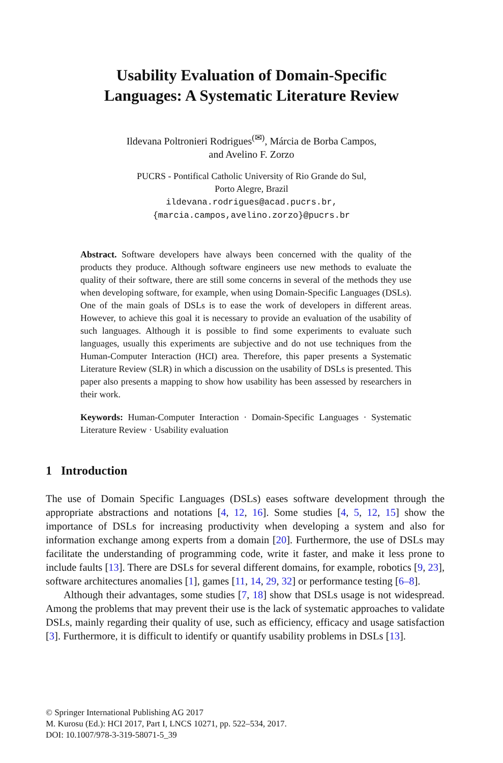Usability Evaluation of Domain-Specific
Languages: A Systematic Literature Review
Ildevana Poltronieri Rodrigues<sup>(✉)</sup>, Márcia de Borba Campos,
and Avelino F. Zorzo
PUCRS - Pontifical Catholic University of Rio Grande do Sul,
Porto Alegre, Brazil
ildevana.rodrigues@acad.pucrs.br,
{marcia.campos,avelino.zorzo}@pucrs.br
Abstract. Software developers have always been concerned with the quality of the products they produce. Although software engineers use new methods to evaluate the quality of their software, there are still some concerns in several of the methods they use when developing software, for example, when using Domain-Specific Languages (DSLs). One of the main goals of DSLs is to ease the work of developers in different areas. However, to achieve this goal it is necessary to provide an evaluation of the usability of such languages. Although it is possible to find some experiments to evaluate such languages, usually this experiments are subjective and do not use techniques from the Human-Computer Interaction (HCI) area. Therefore, this paper presents a Systematic Literature Review (SLR) in which a discussion on the usability of DSLs is presented. This paper also presents a mapping to show how usability has been assessed by researchers in their work.
Keywords: Human-Computer Interaction · Domain-Specific Languages · Systematic Literature Review · Usability evaluation
1 Introduction
The use of Domain Specific Languages (DSLs) eases software development through the appropriate abstractions and notations [4, 12, 16]. Some studies [4, 5, 12, 15] show the importance of DSLs for increasing productivity when developing a system and also for information exchange among experts from a domain [20]. Furthermore, the use of DSLs may facilitate the understanding of programming code, write it faster, and make it less prone to include faults [13]. There are DSLs for several different domains, for example, robotics [9, 23], software architectures anomalies [1], games [11, 14, 29, 32] or performance testing [6–8].
Although their advantages, some studies [7, 18] show that DSLs usage is not widespread. Among the problems that may prevent their use is the lack of systematic approaches to validate DSLs, mainly regarding their quality of use, such as efficiency, efficacy and usage satisfaction [3]. Furthermore, it is difficult to identify or quantify usability problems in DSLs [13].
© Springer International Publishing AG 2017
M. Kurosu (Ed.): HCI 2017, Part I, LNCS 10271, pp. 522–534, 2017.
DOI: 10.1007/978-3-319-58071-5_39